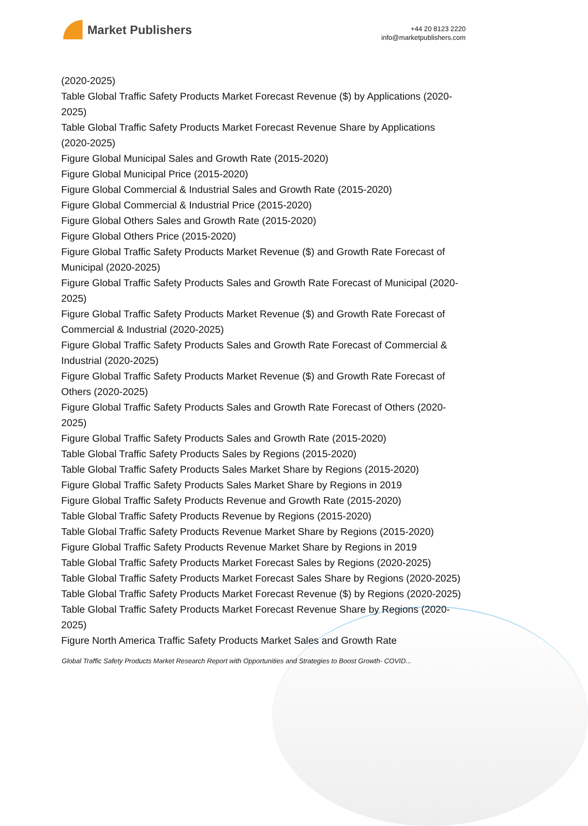Market Publishers
+44 20 8123 2220
info@marketpublishers.com
(2020-2025)
Table Global Traffic Safety Products Market Forecast Revenue ($) by Applications (2020-2025)
Table Global Traffic Safety Products Market Forecast Revenue Share by Applications (2020-2025)
Figure Global Municipal Sales and Growth Rate (2015-2020)
Figure Global Municipal Price (2015-2020)
Figure Global Commercial & Industrial Sales and Growth Rate (2015-2020)
Figure Global Commercial & Industrial Price (2015-2020)
Figure Global Others Sales and Growth Rate (2015-2020)
Figure Global Others Price (2015-2020)
Figure Global Traffic Safety Products Market Revenue ($) and Growth Rate Forecast of Municipal (2020-2025)
Figure Global Traffic Safety Products Sales and Growth Rate Forecast of Municipal (2020-2025)
Figure Global Traffic Safety Products Market Revenue ($) and Growth Rate Forecast of Commercial & Industrial (2020-2025)
Figure Global Traffic Safety Products Sales and Growth Rate Forecast of Commercial & Industrial (2020-2025)
Figure Global Traffic Safety Products Market Revenue ($) and Growth Rate Forecast of Others (2020-2025)
Figure Global Traffic Safety Products Sales and Growth Rate Forecast of Others (2020-2025)
Figure Global Traffic Safety Products Sales and Growth Rate (2015-2020)
Table Global Traffic Safety Products Sales by Regions (2015-2020)
Table Global Traffic Safety Products Sales Market Share by Regions (2015-2020)
Figure Global Traffic Safety Products Sales Market Share by Regions in 2019
Figure Global Traffic Safety Products Revenue and Growth Rate (2015-2020)
Table Global Traffic Safety Products Revenue by Regions (2015-2020)
Table Global Traffic Safety Products Revenue Market Share by Regions (2015-2020)
Figure Global Traffic Safety Products Revenue Market Share by Regions in 2019
Table Global Traffic Safety Products Market Forecast Sales by Regions (2020-2025)
Table Global Traffic Safety Products Market Forecast Sales Share by Regions (2020-2025)
Table Global Traffic Safety Products Market Forecast Revenue ($) by Regions (2020-2025)
Table Global Traffic Safety Products Market Forecast Revenue Share by Regions (2020-2025)
Figure North America Traffic Safety Products Market Sales and Growth Rate
Global Traffic Safety Products Market Research Report with Opportunities and Strategies to Boost Growth- COVID...